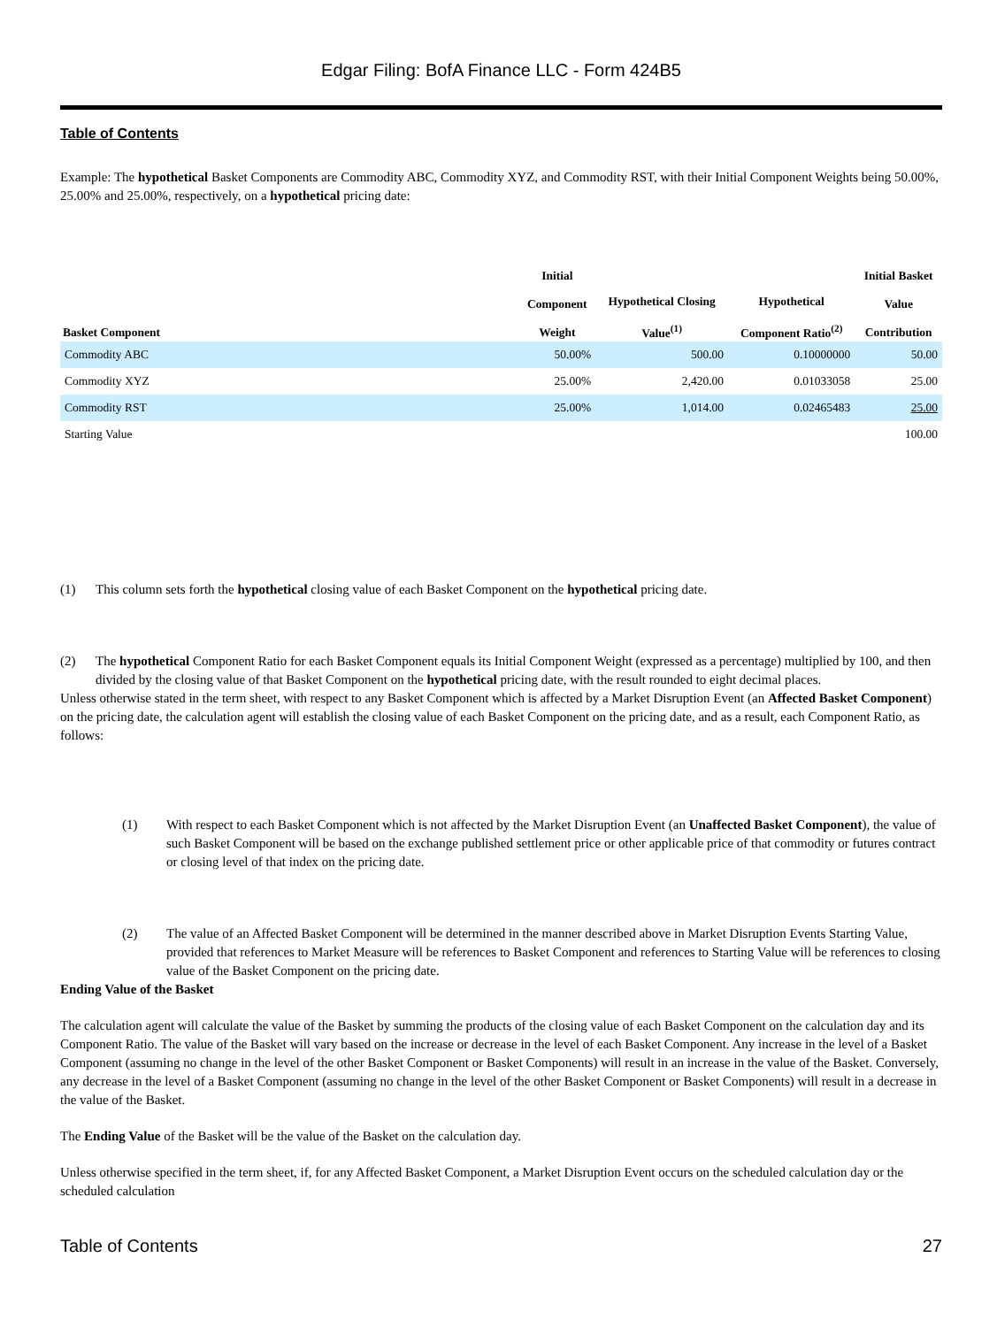Edgar Filing: BofA Finance LLC - Form 424B5
Table of Contents
Example: The hypothetical Basket Components are Commodity ABC, Commodity XYZ, and Commodity RST, with their Initial Component Weights being 50.00%, 25.00% and 25.00%, respectively, on a hypothetical pricing date:
| Basket Component | Initial Component Weight | Hypothetical Closing Value<sup>(1)</sup> | Hypothetical Component Ratio<sup>(2)</sup> | Initial Basket Value Contribution |
| --- | --- | --- | --- | --- |
| Commodity ABC | 50.00% | 500.00 | 0.10000000 | 50.00 |
| Commodity XYZ | 25.00% | 2,420.00 | 0.01033058 | 25.00 |
| Commodity RST | 25.00% | 1,014.00 | 0.02465483 | 25.00 |
| Starting Value | | | | 100.00 |
(1) This column sets forth the hypothetical closing value of each Basket Component on the hypothetical pricing date.
(2) The hypothetical Component Ratio for each Basket Component equals its Initial Component Weight (expressed as a percentage) multiplied by 100, and then divided by the closing value of that Basket Component on the hypothetical pricing date, with the result rounded to eight decimal places.
Unless otherwise stated in the term sheet, with respect to any Basket Component which is affected by a Market Disruption Event (an Affected Basket Component) on the pricing date, the calculation agent will establish the closing value of each Basket Component on the pricing date, and as a result, each Component Ratio, as follows:
(1) With respect to each Basket Component which is not affected by the Market Disruption Event (an Unaffected Basket Component), the value of such Basket Component will be based on the exchange published settlement price or other applicable price of that commodity or futures contract or closing level of that index on the pricing date.
(2) The value of an Affected Basket Component will be determined in the manner described above in Market Disruption Events Starting Value, provided that references to Market Measure will be references to Basket Component and references to Starting Value will be references to closing value of the Basket Component on the pricing date.
Ending Value of the Basket
The calculation agent will calculate the value of the Basket by summing the products of the closing value of each Basket Component on the calculation day and its Component Ratio. The value of the Basket will vary based on the increase or decrease in the level of each Basket Component. Any increase in the level of a Basket Component (assuming no change in the level of the other Basket Component or Basket Components) will result in an increase in the value of the Basket. Conversely, any decrease in the level of a Basket Component (assuming no change in the level of the other Basket Component or Basket Components) will result in a decrease in the value of the Basket.
The Ending Value of the Basket will be the value of the Basket on the calculation day.
Unless otherwise specified in the term sheet, if, for any Affected Basket Component, a Market Disruption Event occurs on the scheduled calculation day or the scheduled calculation
Table of Contents 27